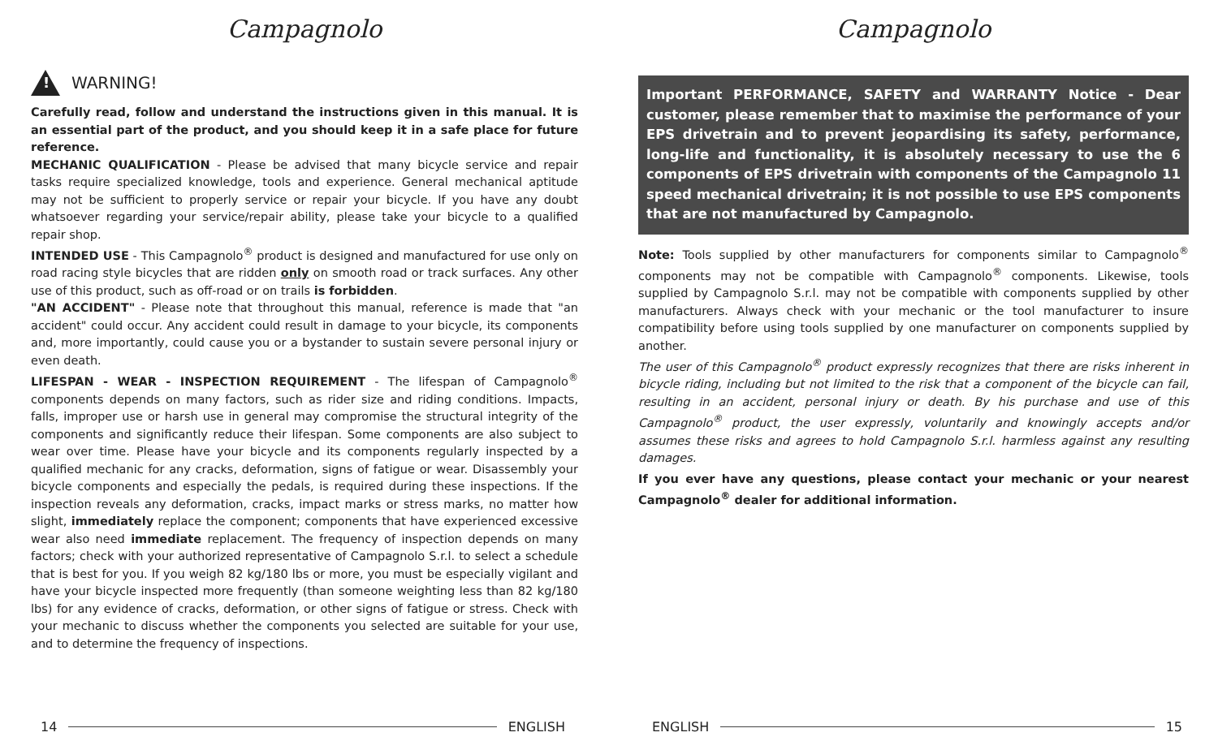Campagnolo
!
WARNING!
Carefully read, follow and understand the instructions given in this manual. It is an essential part of the product, and you should keep it in a safe place for future reference.
MECHANIC QUALIFICATION - Please be advised that many bicycle service and repair tasks require specialized knowledge, tools and experience. General mechanical aptitude may not be sufficient to properly service or repair your bicycle. If you have any doubt whatsoever regarding your service/repair ability, please take your bicycle to a qualified repair shop.
INTENDED USE - This Campagnolo<sup>®</sup> product is designed and manufactured for use only on road racing style bicycles that are ridden only on smooth road or track surfaces. Any other use of this product, such as off-road or on trails is forbidden.
"AN ACCIDENT" - Please note that throughout this manual, reference is made that "an accident" could occur. Any accident could result in damage to your bicycle, its components and, more importantly, could cause you or a bystander to sustain severe personal injury or even death.
LIFESPAN - WEAR - INSPECTION REQUIREMENT - The lifespan of Campagnolo<sup>®</sup> components depends on many factors, such as rider size and riding conditions. Impacts, falls, improper use or harsh use in general may compromise the structural integrity of the components and significantly reduce their lifespan. Some components are also subject to wear over time. Please have your bicycle and its components regularly inspected by a qualified mechanic for any cracks, deformation, signs of fatigue or wear. Disassembly your bicycle components and especially the pedals, is required during these inspections. If the inspection reveals any deformation, cracks, impact marks or stress marks, no matter how slight, immediately replace the component; components that have experienced excessive wear also need immediate replacement. The frequency of inspection depends on many factors; check with your authorized representative of Campagnolo S.r.l. to select a schedule that is best for you. If you weigh 82 kg/180 lbs or more, you must be especially vigilant and have your bicycle inspected more frequently (than someone weighting less than 82 kg/180 lbs) for any evidence of cracks, deformation, or other signs of fatigue or stress. Check with your mechanic to discuss whether the components you selected are suitable for your use, and to determine the frequency of inspections.
14 ENGLISH
Campagnolo
Important PERFORMANCE, SAFETY and WARRANTY Notice - Dear customer, please remember that to maximise the performance of your EPS drivetrain and to prevent jeopardising its safety, performance, long-life and functionality, it is absolutely necessary to use the 6 components of EPS drivetrain with components of the Campagnolo 11 speed mechanical drivetrain; it is not possible to use EPS components that are not manufactured by Campagnolo.
Note: Tools supplied by other manufacturers for components similar to Campagnolo<sup>®</sup> components may not be compatible with Campagnolo<sup>®</sup> components. Likewise, tools supplied by Campagnolo S.r.l. may not be compatible with components supplied by other manufacturers. Always check with your mechanic or the tool manufacturer to insure compatibility before using tools supplied by one manufacturer on components supplied by another.
The user of this Campagnolo<sup>®</sup> product expressly recognizes that there are risks inherent in bicycle riding, including but not limited to the risk that a component of the bicycle can fail, resulting in an accident, personal injury or death. By his purchase and use of this Campagnolo<sup>®</sup> product, the user expressly, voluntarily and knowingly accepts and/or assumes these risks and agrees to hold Campagnolo S.r.l. harmless against any resulting damages.
If you ever have any questions, please contact your mechanic or your nearest Campagnolo<sup>®</sup> dealer for additional information.
ENGLISH 15